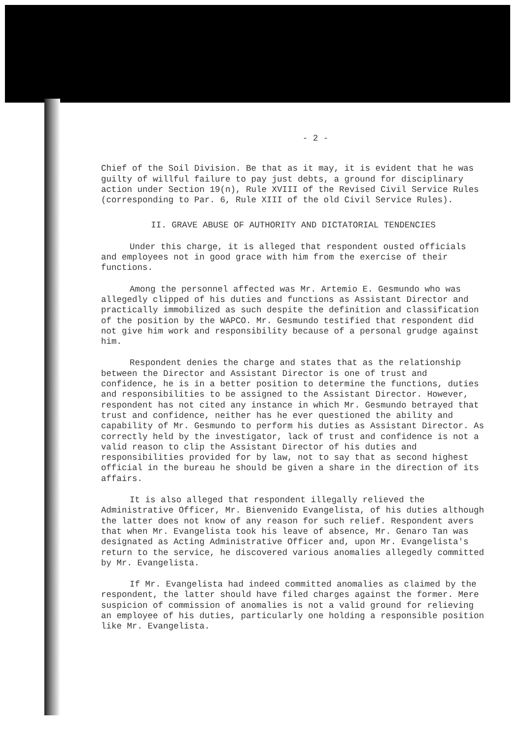- 2 -
Chief of the Soil Division. Be that as it may, it is evident that he was guilty of willful failure to pay just debts, a ground for disciplinary action under Section 19(n), Rule XVIII of the Revised Civil Service Rules (corresponding to Par. 6, Rule XIII of the old Civil Service Rules).
II. GRAVE ABUSE OF AUTHORITY AND DICTATORIAL TENDENCIES
Under this charge, it is alleged that respondent ousted officials and employees not in good grace with him from the exercise of their functions.
Among the personnel affected was Mr. Artemio E. Gesmundo who was allegedly clipped of his duties and functions as Assistant Director and practically immobilized as such despite the definition and classification of the position by the WAPCO. Mr. Gesmundo testified that respondent did not give him work and responsibility because of a personal grudge against him.
Respondent denies the charge and states that as the relationship between the Director and Assistant Director is one of trust and confidence, he is in a better position to determine the functions, duties and responsibilities to be assigned to the Assistant Director. However, respondent has not cited any instance in which Mr. Gesmundo betrayed that trust and confidence, neither has he ever questioned the ability and capability of Mr. Gesmundo to perform his duties as Assistant Director. As correctly held by the investigator, lack of trust and confidence is not a valid reason to clip the Assistant Director of his duties and responsibilities provided for by law, not to say that as second highest official in the bureau he should be given a share in the direction of its affairs.
It is also alleged that respondent illegally relieved the Administrative Officer, Mr. Bienvenido Evangelista, of his duties although the latter does not know of any reason for such relief. Respondent avers that when Mr. Evangelista took his leave of absence, Mr. Genaro Tan was designated as Acting Administrative Officer and, upon Mr. Evangelista's return to the service, he discovered various anomalies allegedly committed by Mr. Evangelista.
If Mr. Evangelista had indeed committed anomalies as claimed by the respondent, the latter should have filed charges against the former. Mere suspicion of commission of anomalies is not a valid ground for relieving an employee of his duties, particularly one holding a responsible position like Mr. Evangelista.